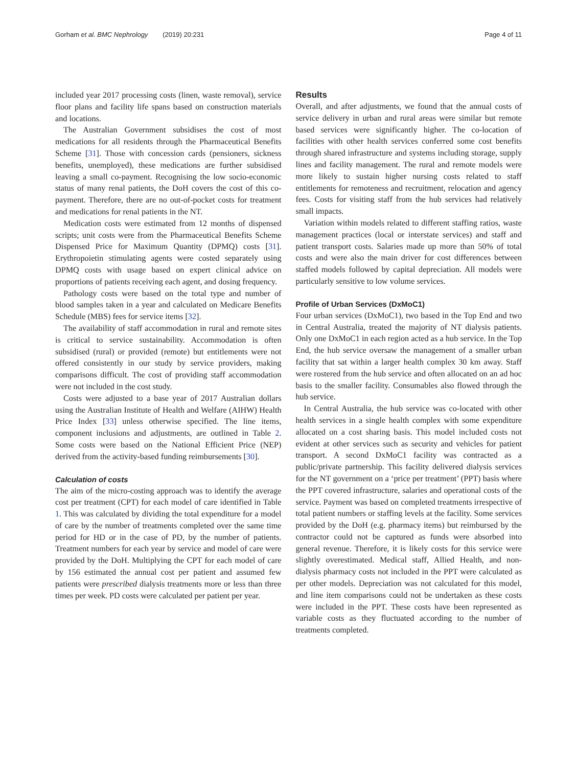Gorham et al. BMC Nephrology (2019) 20:231 Page 4 of 11
included year 2017 processing costs (linen, waste removal), service floor plans and facility life spans based on construction materials and locations.
The Australian Government subsidises the cost of most medications for all residents through the Pharmaceutical Benefits Scheme [31]. Those with concession cards (pensioners, sickness benefits, unemployed), these medications are further subsidised leaving a small co-payment. Recognising the low socio-economic status of many renal patients, the DoH covers the cost of this co-payment. Therefore, there are no out-of-pocket costs for treatment and medications for renal patients in the NT.
Medication costs were estimated from 12 months of dispensed scripts; unit costs were from the Pharmaceutical Benefits Scheme Dispensed Price for Maximum Quantity (DPMQ) costs [31]. Erythropoietin stimulating agents were costed separately using DPMQ costs with usage based on expert clinical advice on proportions of patients receiving each agent, and dosing frequency.
Pathology costs were based on the total type and number of blood samples taken in a year and calculated on Medicare Benefits Schedule (MBS) fees for service items [32].
The availability of staff accommodation in rural and remote sites is critical to service sustainability. Accommodation is often subsidised (rural) or provided (remote) but entitlements were not offered consistently in our study by service providers, making comparisons difficult. The cost of providing staff accommodation were not included in the cost study.
Costs were adjusted to a base year of 2017 Australian dollars using the Australian Institute of Health and Welfare (AIHW) Health Price Index [33] unless otherwise specified. The line items, component inclusions and adjustments, are outlined in Table 2. Some costs were based on the National Efficient Price (NEP) derived from the activity-based funding reimbursements [30].
Calculation of costs
The aim of the micro-costing approach was to identify the average cost per treatment (CPT) for each model of care identified in Table 1. This was calculated by dividing the total expenditure for a model of care by the number of treatments completed over the same time period for HD or in the case of PD, by the number of patients. Treatment numbers for each year by service and model of care were provided by the DoH. Multiplying the CPT for each model of care by 156 estimated the annual cost per patient and assumed few patients were prescribed dialysis treatments more or less than three times per week. PD costs were calculated per patient per year.
Results
Overall, and after adjustments, we found that the annual costs of service delivery in urban and rural areas were similar but remote based services were significantly higher. The co-location of facilities with other health services conferred some cost benefits through shared infrastructure and systems including storage, supply lines and facility management. The rural and remote models were more likely to sustain higher nursing costs related to staff entitlements for remoteness and recruitment, relocation and agency fees. Costs for visiting staff from the hub services had relatively small impacts.
Variation within models related to different staffing ratios, waste management practices (local or interstate services) and staff and patient transport costs. Salaries made up more than 50% of total costs and were also the main driver for cost differences between staffed models followed by capital depreciation. All models were particularly sensitive to low volume services.
Profile of Urban Services (DxMoC1)
Four urban services (DxMoC1), two based in the Top End and two in Central Australia, treated the majority of NT dialysis patients. Only one DxMoC1 in each region acted as a hub service. In the Top End, the hub service oversaw the management of a smaller urban facility that sat within a larger health complex 30 km away. Staff were rostered from the hub service and often allocated on an ad hoc basis to the smaller facility. Consumables also flowed through the hub service.
In Central Australia, the hub service was co-located with other health services in a single health complex with some expenditure allocated on a cost sharing basis. This model included costs not evident at other services such as security and vehicles for patient transport. A second DxMoC1 facility was contracted as a public/private partnership. This facility delivered dialysis services for the NT government on a ‘price per treatment’ (PPT) basis where the PPT covered infrastructure, salaries and operational costs of the service. Payment was based on completed treatments irrespective of total patient numbers or staffing levels at the facility. Some services provided by the DoH (e.g. pharmacy items) but reimbursed by the contractor could not be captured as funds were absorbed into general revenue. Therefore, it is likely costs for this service were slightly overestimated. Medical staff, Allied Health, and non-dialysis pharmacy costs not included in the PPT were calculated as per other models. Depreciation was not calculated for this model, and line item comparisons could not be undertaken as these costs were included in the PPT. These costs have been represented as variable costs as they fluctuated according to the number of treatments completed.